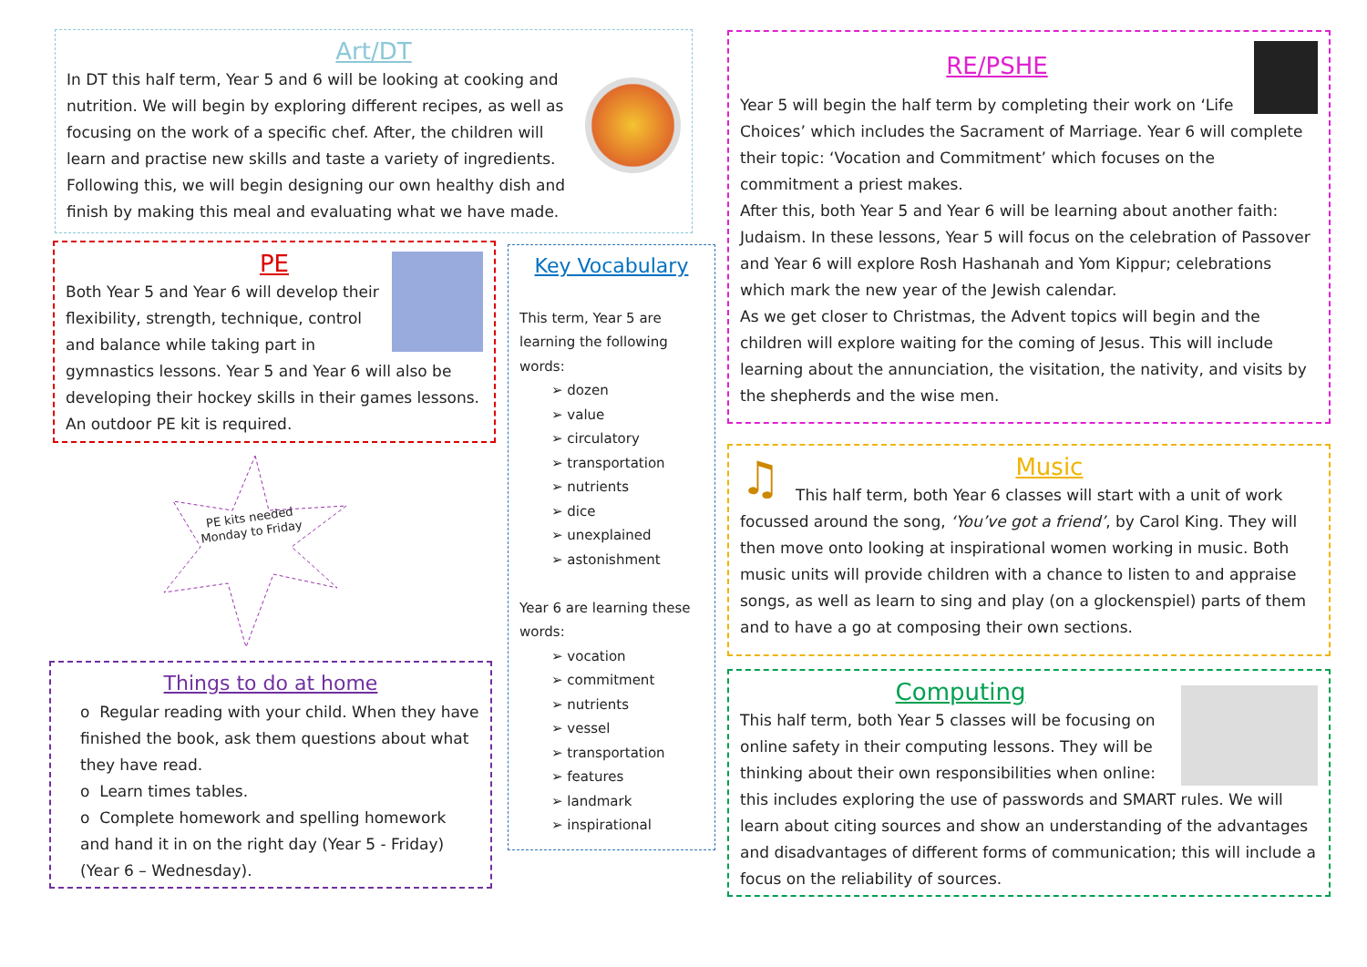Art/DT
In DT this half term, Year 5 and 6 will be looking at cooking and nutrition. We will begin by exploring different recipes, as well as focusing on the work of a specific chef. After, the children will learn and practise new skills and taste a variety of ingredients. Following this, we will begin designing our own healthy dish and finish by making this meal and evaluating what we have made.
PE
Both Year 5 and Year 6 will develop their flexibility, strength, technique, control and balance while taking part in gymnastics lessons. Year 5 and Year 6 will also be developing their hockey skills in their games lessons. An outdoor PE kit is required.
PE kits needed Monday to Friday
Things to do at home
o Regular reading with your child. When they have finished the book, ask them questions about what they have read.
o Learn times tables.
o Complete homework and spelling homework and hand it in on the right day (Year 5 - Friday) (Year 6 – Wednesday).
Key Vocabulary
This term, Year 5 are learning the following words:
➢ dozen
➢ value
➢ circulatory
➢ transportation
➢ nutrients
➢ dice
➢ unexplained
➢ astonishment
Year 6 are learning these words:
➢ vocation
➢ commitment
➢ nutrients
➢ vessel
➢ transportation
➢ features
➢ landmark
➢ inspirational
RE/PSHE
Year 5 will begin the half term by completing their work on ‘Life Choices’ which includes the Sacrament of Marriage. Year 6 will complete their topic: ‘Vocation and Commitment’ which focuses on the commitment a priest makes.
After this, both Year 5 and Year 6 will be learning about another faith: Judaism. In these lessons, Year 5 will focus on the celebration of Passover and Year 6 will explore Rosh Hashanah and Yom Kippur; celebrations which mark the new year of the Jewish calendar.
As we get closer to Christmas, the Advent topics will begin and the children will explore waiting for the coming of Jesus. This will include learning about the annunciation, the visitation, the nativity, and visits by the shepherds and the wise men.
♫
Music
This half term, both Year 6 classes will start with a unit of work focussed around the song, ‘You’ve got a friend’, by Carol King. They will then move onto looking at inspirational women working in music. Both music units will provide children with a chance to listen to and appraise songs, as well as learn to sing and play (on a glockenspiel) parts of them and to have a go at composing their own sections.
Computing
This half term, both Year 5 classes will be focusing on online safety in their computing lessons. They will be thinking about their own responsibilities when online: this includes exploring the use of passwords and SMART rules. We will learn about citing sources and show an understanding of the advantages and disadvantages of different forms of communication; this will include a focus on the reliability of sources.